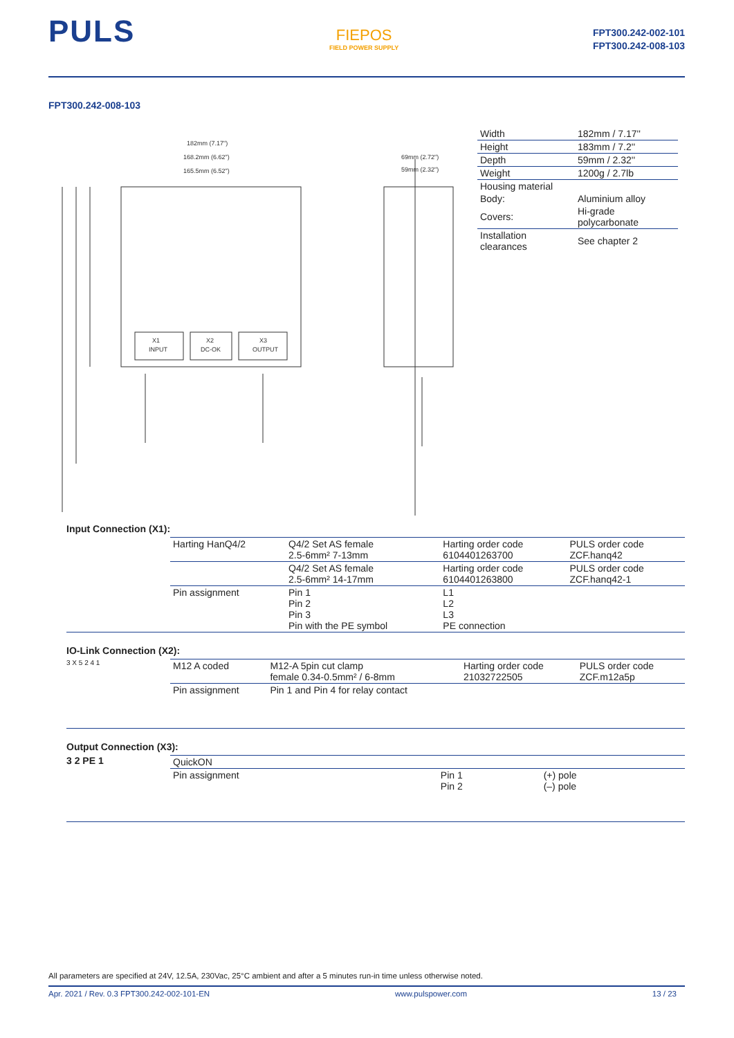PULS
FIEPOS
FIELD POWER SUPPLY
FPT300.242-002-101
FPT300.242-008-103
FPT300.242-008-103
182mm (7.17")
168.2mm (6.62")
165.5mm (6.52")
69mm (2.72")
59mm (2.32")
X1
INPUT
X2
DC-OK
X3
OUTPUT
| Width | 182mm / 7.17'' |
| Height | 183mm / 7.2'' |
| Depth | 59mm / 2.32'' |
| Weight | 1200g / 2.7lb |
| Housing material | |
| Body: | Aluminium alloy |
| Covers: | Hi-grade polycarbonate |
| Installation clearances | See chapter 2 |
Input Connection (X1):
| Harting HanQ4/2 | Q4/2 Set AS female 2.5-6mm² 7-13mm | Harting order code 6104401263700 | PULS order code ZCF.hanq42 |
| | Q4/2 Set AS female 2.5-6mm² 14-17mm | Harting order code 6104401263800 | PULS order code ZCF.hanq42-1 |
| Pin assignment | Pin 1 Pin 2 Pin 3 Pin with the PE symbol | L1 L2 L3 PE connection | |
IO-Link Connection (X2):
3 X 5 2 4 1
| M12 A coded | M12-A 5pin cut clamp female 0.34-0.5mm² / 6-8mm | Harting order code 21032722505 | PULS order code ZCF.m12a5p |
| Pin assignment | Pin 1 and Pin 4 for relay contact | | |
Output Connection (X3):
3 2 PE 1
| QuickON | | |
| Pin assignment | Pin 1 Pin 2 | (+) pole (–) pole |
All parameters are specified at 24V, 12.5A, 230Vac, 25°C ambient and after a 5 minutes run-in time unless otherwise noted.
Apr. 2021 / Rev. 0.3 FPT300.242-002-101-EN www.pulspower.com 13 / 23